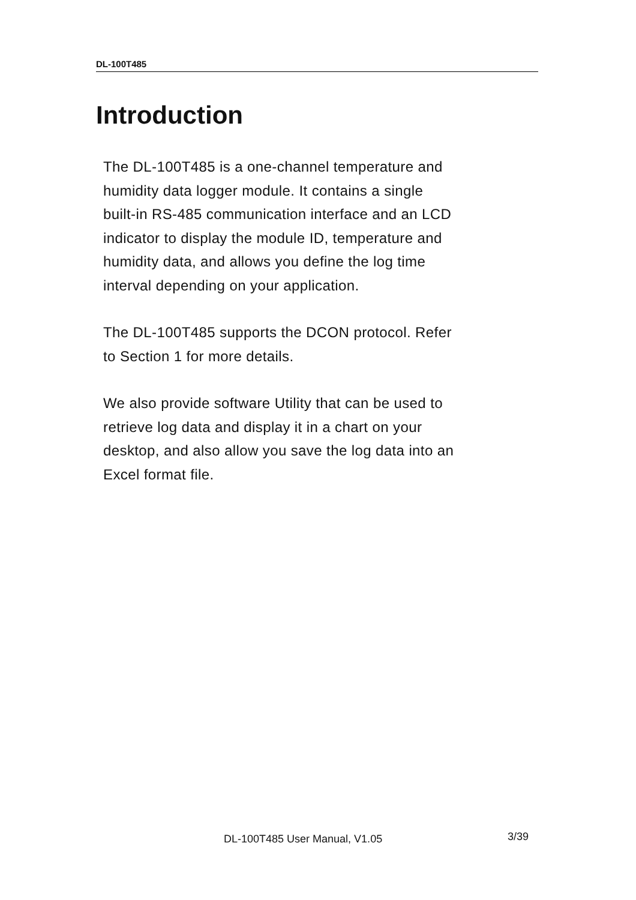DL-100T485
Introduction
The DL-100T485 is a one-channel temperature and
humidity data logger module. It contains a single
built-in RS-485 communication interface and an LCD
indicator to display the module ID, temperature and
humidity data, and allows you define the log time
interval depending on your application.
The DL-100T485 supports the DCON protocol. Refer
to Section 1 for more details.
We also provide software Utility that can be used to
retrieve log data and display it in a chart on your
desktop, and also allow you save the log data into an
Excel format file.
DL-100T485 User Manual, V1.05 3/39